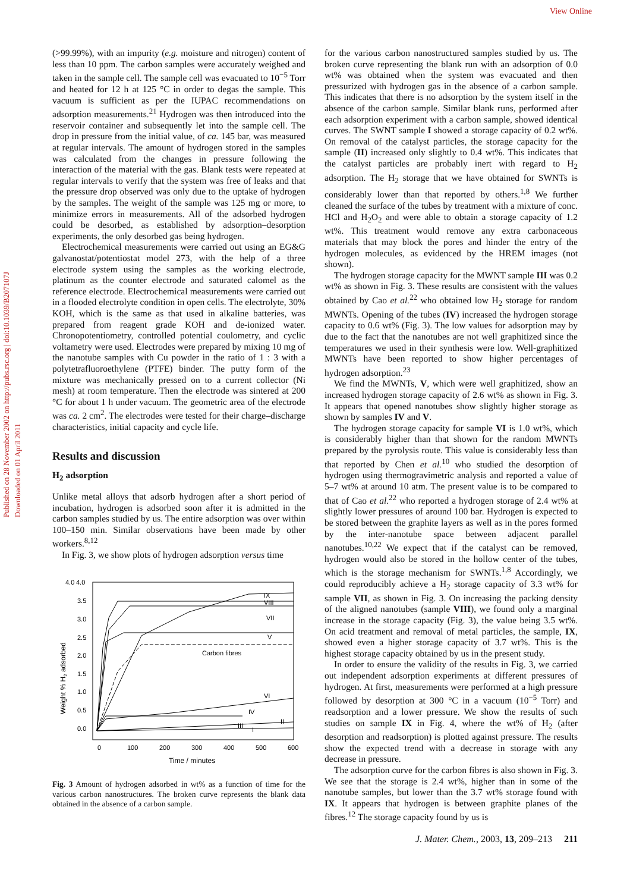View Online
Published on 28 November 2002 on http://pubs.rsc.org | doi:10.1039/B207107J Downloaded on 01 April 2011
(>99.99%), with an impurity (e.g. moisture and nitrogen) content of less than 10 ppm. The carbon samples were accurately weighed and taken in the sample cell. The sample cell was evacuated to 10<sup>−5</sup> Torr and heated for 12 h at 125 °C in order to degas the sample. This vacuum is sufficient as per the IUPAC recommendations on adsorption measurements.<sup>21</sup> Hydrogen was then introduced into the reservoir container and subsequently let into the sample cell. The drop in pressure from the initial value, of ca. 145 bar, was measured at regular intervals. The amount of hydrogen stored in the samples was calculated from the changes in pressure following the interaction of the material with the gas. Blank tests were repeated at regular intervals to verify that the system was free of leaks and that the pressure drop observed was only due to the uptake of hydrogen by the samples. The weight of the sample was 125 mg or more, to minimize errors in measurements. All of the adsorbed hydrogen could be desorbed, as established by adsorption–desorption experiments, the only desorbed gas being hydrogen.
Electrochemical measurements were carried out using an EG&G galvanostat/potentiostat model 273, with the help of a three electrode system using the samples as the working electrode, platinum as the counter electrode and saturated calomel as the reference electrode. Electrochemical measurements were carried out in a flooded electrolyte condition in open cells. The electrolyte, 30% KOH, which is the same as that used in alkaline batteries, was prepared from reagent grade KOH and de-ionized water. Chronopotentiometry, controlled potential coulometry, and cyclic voltametry were used. Electrodes were prepared by mixing 10 mg of the nanotube samples with Cu powder in the ratio of 1 : 3 with a polytetrafluoroethylene (PTFE) binder. The putty form of the mixture was mechanically pressed on to a current collector (Ni mesh) at room temperature. Then the electrode was sintered at 200 °C for about 1 h under vacuum. The geometric area of the electrode was ca. 2 cm<sup>2</sup>. The electrodes were tested for their charge–discharge characteristics, initial capacity and cycle life.
Results and discussion
H<sub>2</sub> adsorption
Unlike metal alloys that adsorb hydrogen after a short period of incubation, hydrogen is adsorbed soon after it is admitted in the carbon samples studied by us. The entire adsorption was over within 100–150 min. Similar observations have been made by other workers.<sup>8,12</sup>
In Fig. 3, we show plots of hydrogen adsorption versus time
4.0
4.0
3.0
2.5
2.0
1.5
1.0
0.5
0.0
3.5
0
100
200
300
400
500
600
Time / minutes
Weight % H2 adsorbed
IX
VIII
VII
V
Carbon fibres
VI
IV
II
III
I
Fig. 3 Amount of hydrogen adsorbed in wt% as a function of time for the various carbon nanostructures. The broken curve represents the blank data obtained in the absence of a carbon sample.
for the various carbon nanostructured samples studied by us. The broken curve representing the blank run with an adsorption of 0.0 wt% was obtained when the system was evacuated and then pressurized with hydrogen gas in the absence of a carbon sample. This indicates that there is no adsorption by the system itself in the absence of the carbon sample. Similar blank runs, performed after each adsorption experiment with a carbon sample, showed identical curves. The SWNT sample I showed a storage capacity of 0.2 wt%. On removal of the catalyst particles, the storage capacity for the sample (II) increased only slightly to 0.4 wt%. This indicates that the catalyst particles are probably inert with regard to H<sub>2</sub> adsorption. The H<sub>2</sub> storage that we have obtained for SWNTs is considerably lower than that reported by others.<sup>1,8</sup> We further cleaned the surface of the tubes by treatment with a mixture of conc. HCl and H<sub>2</sub>O<sub>2</sub> and were able to obtain a storage capacity of 1.2 wt%. This treatment would remove any extra carbonaceous materials that may block the pores and hinder the entry of the hydrogen molecules, as evidenced by the HREM images (not shown).
The hydrogen storage capacity for the MWNT sample III was 0.2 wt% as shown in Fig. 3. These results are consistent with the values obtained by Cao et al.<sup>22</sup> who obtained low H<sub>2</sub> storage for random MWNTs. Opening of the tubes (IV) increased the hydrogen storage capacity to 0.6 wt% (Fig. 3). The low values for adsorption may by due to the fact that the nanotubes are not well graphitized since the temperatures we used in their synthesis were low. Well-graphitized MWNTs have been reported to show higher percentages of hydrogen adsorption.<sup>23</sup>
We find the MWNTs, V, which were well graphitized, show an increased hydrogen storage capacity of 2.6 wt% as shown in Fig. 3. It appears that opened nanotubes show slightly higher storage as shown by samples IV and V.
The hydrogen storage capacity for sample VI is 1.0 wt%, which is considerably higher than that shown for the random MWNTs prepared by the pyrolysis route. This value is considerably less than that reported by Chen et al.<sup>10</sup> who studied the desorption of hydrogen using thermogravimetric analysis and reported a value of 5–7 wt% at around 10 atm. The present value is to be compared to that of Cao et al.<sup>22</sup> who reported a hydrogen storage of 2.4 wt% at slightly lower pressures of around 100 bar. Hydrogen is expected to be stored between the graphite layers as well as in the pores formed by the inter-nanotube space between adjacent parallel nanotubes.<sup>10,22</sup> We expect that if the catalyst can be removed, hydrogen would also be stored in the hollow center of the tubes, which is the storage mechanism for SWNTs.<sup>1,8</sup> Accordingly, we could reproducibly achieve a H<sub>2</sub> storage capacity of 3.3 wt% for sample VII, as shown in Fig. 3. On increasing the packing density of the aligned nanotubes (sample VIII), we found only a marginal increase in the storage capacity (Fig. 3), the value being 3.5 wt%. On acid treatment and removal of metal particles, the sample, IX, showed even a higher storage capacity of 3.7 wt%. This is the highest storage capacity obtained by us in the present study.
In order to ensure the validity of the results in Fig. 3, we carried out independent adsorption experiments at different pressures of hydrogen. At first, measurements were performed at a high pressure followed by desorption at 300 °C in a vacuum (10<sup>−5</sup> Torr) and readsorption and a lower pressure. We show the results of such studies on sample IX in Fig. 4, where the wt% of H<sub>2</sub> (after desorption and readsorption) is plotted against pressure. The results show the expected trend with a decrease in storage with any decrease in pressure.
The adsorption curve for the carbon fibres is also shown in Fig. 3. We see that the storage is 2.4 wt%, higher than in some of the nanotube samples, but lower than the 3.7 wt% storage found with IX. It appears that hydrogen is between graphite planes of the fibres.<sup>12</sup> The storage capacity found by us is
J. Mater. Chem., 2003, 13, 209–213 211